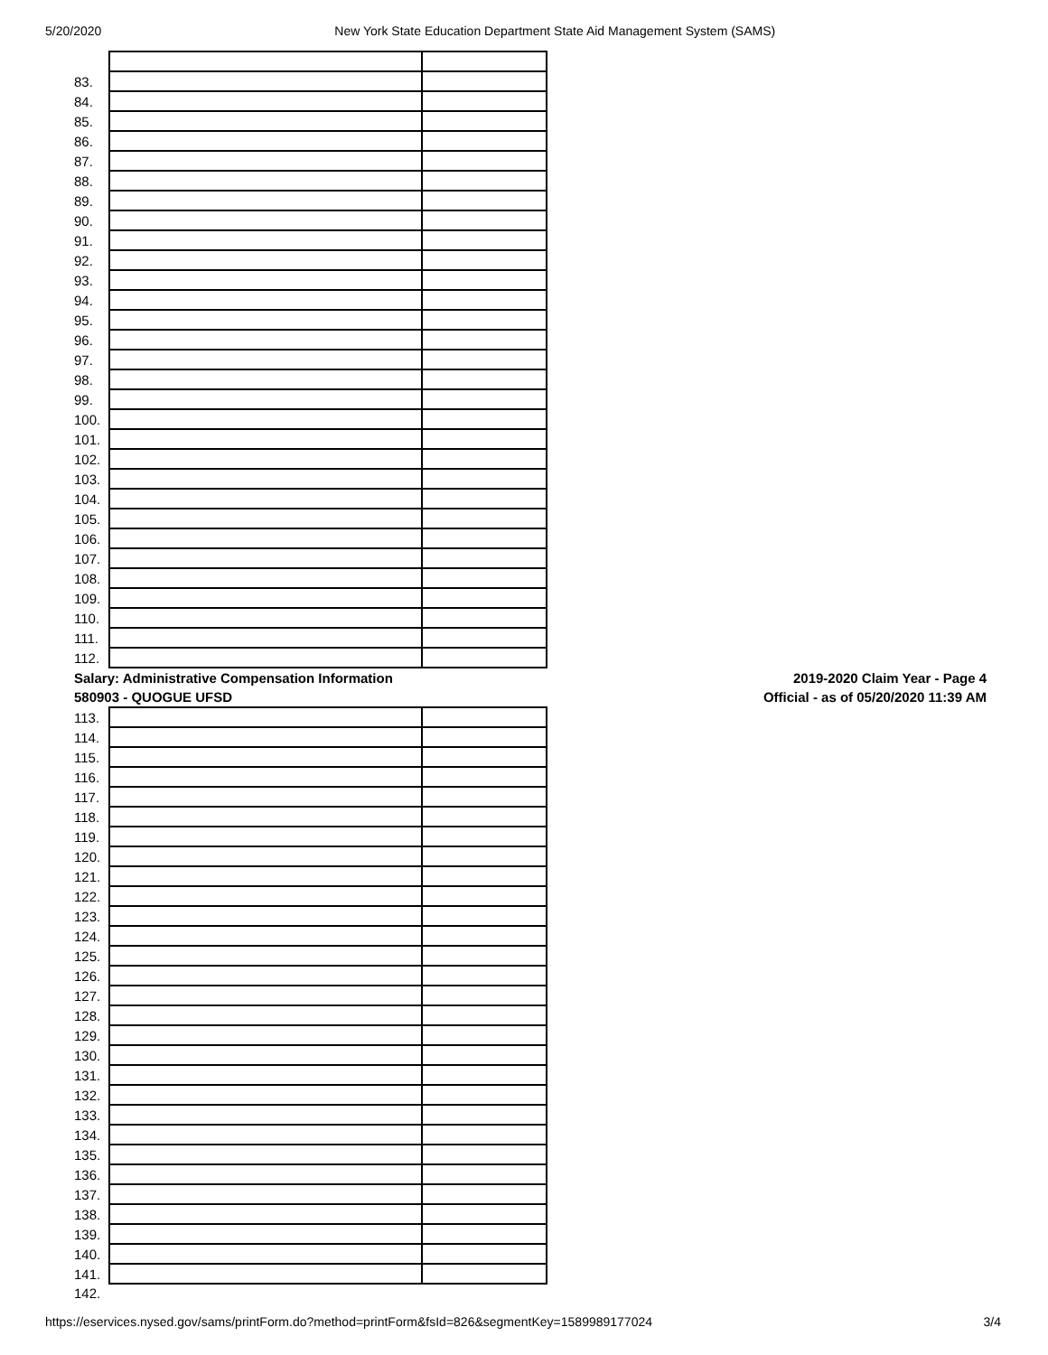5/20/2020 New York State Education Department State Aid Management System (SAMS)
| 83. | | |
| 84. | | |
| 85. | | |
| 86. | | |
| 87. | | |
| 88. | | |
| 89. | | |
| 90. | | |
| 91. | | |
| 92. | | |
| 93. | | |
| 94. | | |
| 95. | | |
| 96. | | |
| 97. | | |
| 98. | | |
| 99. | | |
| 100. | | |
| 101. | | |
| 102. | | |
| 103. | | |
| 104. | | |
| 105. | | |
| 106. | | |
| 107. | | |
| 108. | | |
| 109. | | |
| 110. | | |
| 111. | | |
| 112. | | |
Salary: Administrative Compensation Information
580903 - QUOGUE UFSD
2019-2020 Claim Year - Page 4
Official - as of 05/20/2020 11:39 AM
| 113. | | |
| 114. | | |
| 115. | | |
| 116. | | |
| 117. | | |
| 118. | | |
| 119. | | |
| 120. | | |
| 121. | | |
| 122. | | |
| 123. | | |
| 124. | | |
| 125. | | |
| 126. | | |
| 127. | | |
| 128. | | |
| 129. | | |
| 130. | | |
| 131. | | |
| 132. | | |
| 133. | | |
| 134. | | |
| 135. | | |
| 136. | | |
| 137. | | |
| 138. | | |
| 139. | | |
| 140. | | |
| 141. | | |
| 142. | | |
https://eservices.nysed.gov/sams/printForm.do?method=printForm&fsId=826&segmentKey=1589989177024 3/4